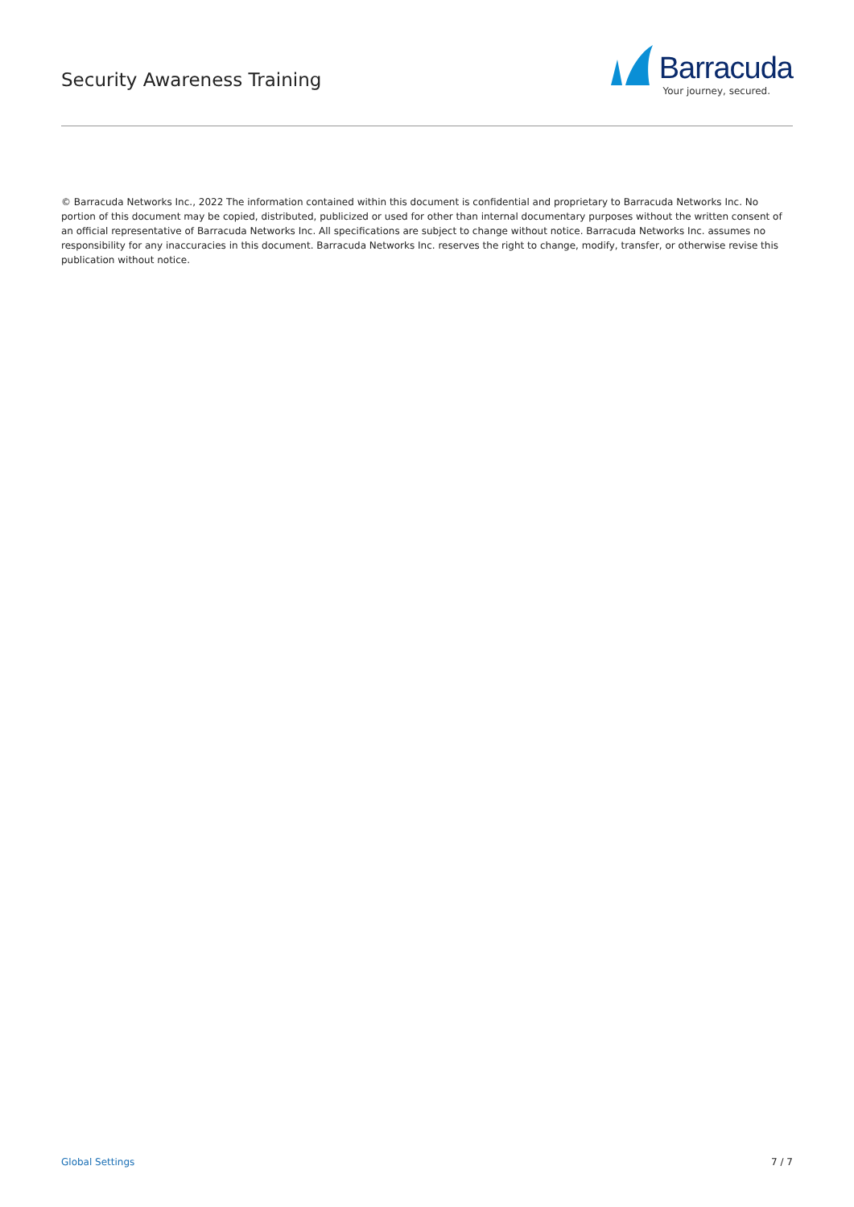Security Awareness Training
Barracuda
Your journey, secured.
© Barracuda Networks Inc., 2022 The information contained within this document is confidential and proprietary to Barracuda Networks Inc. No portion of this document may be copied, distributed, publicized or used for other than internal documentary purposes without the written consent of an official representative of Barracuda Networks Inc. All specifications are subject to change without notice. Barracuda Networks Inc. assumes no responsibility for any inaccuracies in this document. Barracuda Networks Inc. reserves the right to change, modify, transfer, or otherwise revise this publication without notice.
Global Settings 7 / 7